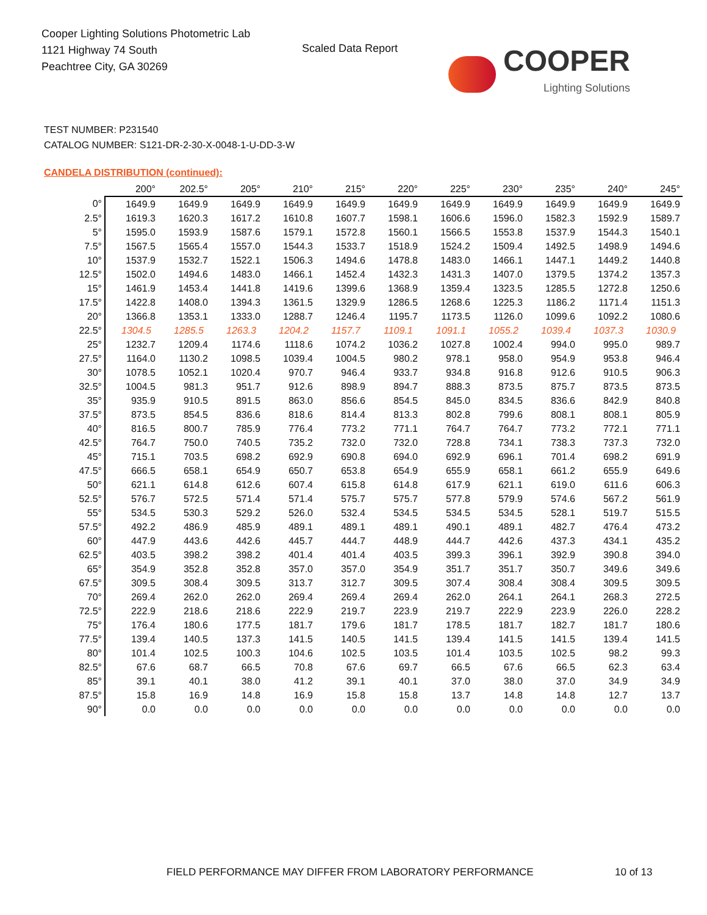Cooper Lighting Solutions Photometric Lab
1121 Highway 74 South
Peachtree City, GA 30269
Scaled Data Report
COOPER
Lighting Solutions
TEST NUMBER: P231540
CATALOG NUMBER: S121-DR-2-30-X-0048-1-U-DD-3-W
CANDELA DISTRIBUTION (continued):
| | 200° | 202.5° | 205° | 210° | 215° | 220° | 225° | 230° | 235° | 240° | 245° |
| --- | --- | --- | --- | --- | --- | --- | --- | --- | --- | --- | --- |
| 0° | 1649.9 | 1649.9 | 1649.9 | 1649.9 | 1649.9 | 1649.9 | 1649.9 | 1649.9 | 1649.9 | 1649.9 | 1649.9 |
| 2.5° | 1619.3 | 1620.3 | 1617.2 | 1610.8 | 1607.7 | 1598.1 | 1606.6 | 1596.0 | 1582.3 | 1592.9 | 1589.7 |
| 5° | 1595.0 | 1593.9 | 1587.6 | 1579.1 | 1572.8 | 1560.1 | 1566.5 | 1553.8 | 1537.9 | 1544.3 | 1540.1 |
| 7.5° | 1567.5 | 1565.4 | 1557.0 | 1544.3 | 1533.7 | 1518.9 | 1524.2 | 1509.4 | 1492.5 | 1498.9 | 1494.6 |
| 10° | 1537.9 | 1532.7 | 1522.1 | 1506.3 | 1494.6 | 1478.8 | 1483.0 | 1466.1 | 1447.1 | 1449.2 | 1440.8 |
| 12.5° | 1502.0 | 1494.6 | 1483.0 | 1466.1 | 1452.4 | 1432.3 | 1431.3 | 1407.0 | 1379.5 | 1374.2 | 1357.3 |
| 15° | 1461.9 | 1453.4 | 1441.8 | 1419.6 | 1399.6 | 1368.9 | 1359.4 | 1323.5 | 1285.5 | 1272.8 | 1250.6 |
| 17.5° | 1422.8 | 1408.0 | 1394.3 | 1361.5 | 1329.9 | 1286.5 | 1268.6 | 1225.3 | 1186.2 | 1171.4 | 1151.3 |
| 20° | 1366.8 | 1353.1 | 1333.0 | 1288.7 | 1246.4 | 1195.7 | 1173.5 | 1126.0 | 1099.6 | 1092.2 | 1080.6 |
| 22.5° | 1304.5 | 1285.5 | 1263.3 | 1204.2 | 1157.7 | 1109.1 | 1091.1 | 1055.2 | 1039.4 | 1037.3 | 1030.9 |
| 25° | 1232.7 | 1209.4 | 1174.6 | 1118.6 | 1074.2 | 1036.2 | 1027.8 | 1002.4 | 994.0 | 995.0 | 989.7 |
| 27.5° | 1164.0 | 1130.2 | 1098.5 | 1039.4 | 1004.5 | 980.2 | 978.1 | 958.0 | 954.9 | 953.8 | 946.4 |
| 30° | 1078.5 | 1052.1 | 1020.4 | 970.7 | 946.4 | 933.7 | 934.8 | 916.8 | 912.6 | 910.5 | 906.3 |
| 32.5° | 1004.5 | 981.3 | 951.7 | 912.6 | 898.9 | 894.7 | 888.3 | 873.5 | 875.7 | 873.5 | 873.5 |
| 35° | 935.9 | 910.5 | 891.5 | 863.0 | 856.6 | 854.5 | 845.0 | 834.5 | 836.6 | 842.9 | 840.8 |
| 37.5° | 873.5 | 854.5 | 836.6 | 818.6 | 814.4 | 813.3 | 802.8 | 799.6 | 808.1 | 808.1 | 805.9 |
| 40° | 816.5 | 800.7 | 785.9 | 776.4 | 773.2 | 771.1 | 764.7 | 764.7 | 773.2 | 772.1 | 771.1 |
| 42.5° | 764.7 | 750.0 | 740.5 | 735.2 | 732.0 | 732.0 | 728.8 | 734.1 | 738.3 | 737.3 | 732.0 |
| 45° | 715.1 | 703.5 | 698.2 | 692.9 | 690.8 | 694.0 | 692.9 | 696.1 | 701.4 | 698.2 | 691.9 |
| 47.5° | 666.5 | 658.1 | 654.9 | 650.7 | 653.8 | 654.9 | 655.9 | 658.1 | 661.2 | 655.9 | 649.6 |
| 50° | 621.1 | 614.8 | 612.6 | 607.4 | 615.8 | 614.8 | 617.9 | 621.1 | 619.0 | 611.6 | 606.3 |
| 52.5° | 576.7 | 572.5 | 571.4 | 571.4 | 575.7 | 575.7 | 577.8 | 579.9 | 574.6 | 567.2 | 561.9 |
| 55° | 534.5 | 530.3 | 529.2 | 526.0 | 532.4 | 534.5 | 534.5 | 534.5 | 528.1 | 519.7 | 515.5 |
| 57.5° | 492.2 | 486.9 | 485.9 | 489.1 | 489.1 | 489.1 | 490.1 | 489.1 | 482.7 | 476.4 | 473.2 |
| 60° | 447.9 | 443.6 | 442.6 | 445.7 | 444.7 | 448.9 | 444.7 | 442.6 | 437.3 | 434.1 | 435.2 |
| 62.5° | 403.5 | 398.2 | 398.2 | 401.4 | 401.4 | 403.5 | 399.3 | 396.1 | 392.9 | 390.8 | 394.0 |
| 65° | 354.9 | 352.8 | 352.8 | 357.0 | 357.0 | 354.9 | 351.7 | 351.7 | 350.7 | 349.6 | 349.6 |
| 67.5° | 309.5 | 308.4 | 309.5 | 313.7 | 312.7 | 309.5 | 307.4 | 308.4 | 308.4 | 309.5 | 309.5 |
| 70° | 269.4 | 262.0 | 262.0 | 269.4 | 269.4 | 269.4 | 262.0 | 264.1 | 264.1 | 268.3 | 272.5 |
| 72.5° | 222.9 | 218.6 | 218.6 | 222.9 | 219.7 | 223.9 | 219.7 | 222.9 | 223.9 | 226.0 | 228.2 |
| 75° | 176.4 | 180.6 | 177.5 | 181.7 | 179.6 | 181.7 | 178.5 | 181.7 | 182.7 | 181.7 | 180.6 |
| 77.5° | 139.4 | 140.5 | 137.3 | 141.5 | 140.5 | 141.5 | 139.4 | 141.5 | 141.5 | 139.4 | 141.5 |
| 80° | 101.4 | 102.5 | 100.3 | 104.6 | 102.5 | 103.5 | 101.4 | 103.5 | 102.5 | 98.2 | 99.3 |
| 82.5° | 67.6 | 68.7 | 66.5 | 70.8 | 67.6 | 69.7 | 66.5 | 67.6 | 66.5 | 62.3 | 63.4 |
| 85° | 39.1 | 40.1 | 38.0 | 41.2 | 39.1 | 40.1 | 37.0 | 38.0 | 37.0 | 34.9 | 34.9 |
| 87.5° | 15.8 | 16.9 | 14.8 | 16.9 | 15.8 | 15.8 | 13.7 | 14.8 | 14.8 | 12.7 | 13.7 |
| 90° | 0.0 | 0.0 | 0.0 | 0.0 | 0.0 | 0.0 | 0.0 | 0.0 | 0.0 | 0.0 | 0.0 |
FIELD PERFORMANCE MAY DIFFER FROM LABORATORY PERFORMANCE
10 of 13